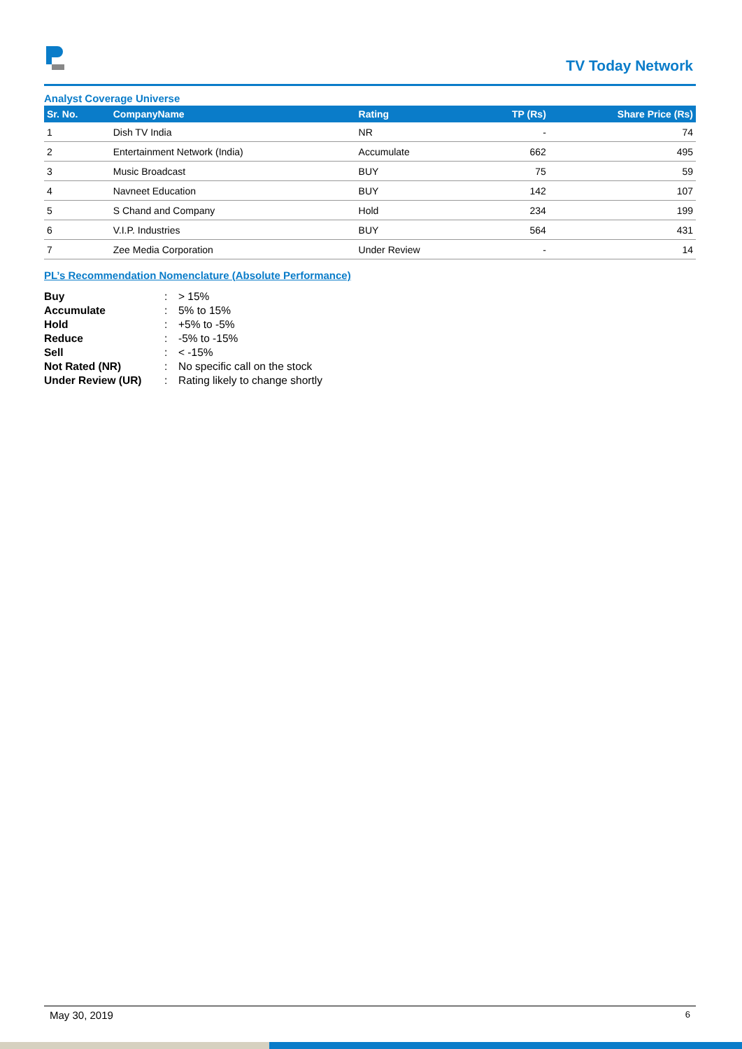TV Today Network
Analyst Coverage Universe
| Sr. No. | CompanyName | Rating | TP (Rs) | Share Price (Rs) |
| --- | --- | --- | --- | --- |
| 1 | Dish TV India | NR | - | 74 |
| 2 | Entertainment Network (India) | Accumulate | 662 | 495 |
| 3 | Music Broadcast | BUY | 75 | 59 |
| 4 | Navneet Education | BUY | 142 | 107 |
| 5 | S Chand and Company | Hold | 234 | 199 |
| 6 | V.I.P. Industries | BUY | 564 | 431 |
| 7 | Zee Media Corporation | Under Review | - | 14 |
PL’s Recommendation Nomenclature (Absolute Performance)
| Buy | : | > 15% |
| Accumulate | : | 5% to 15% |
| Hold | : | +5% to -5% |
| Reduce | : | -5% to -15% |
| Sell | : | < -15% |
| Not Rated (NR) | : | No specific call on the stock |
| Under Review (UR) | : | Rating likely to change shortly |
May 30, 2019 6